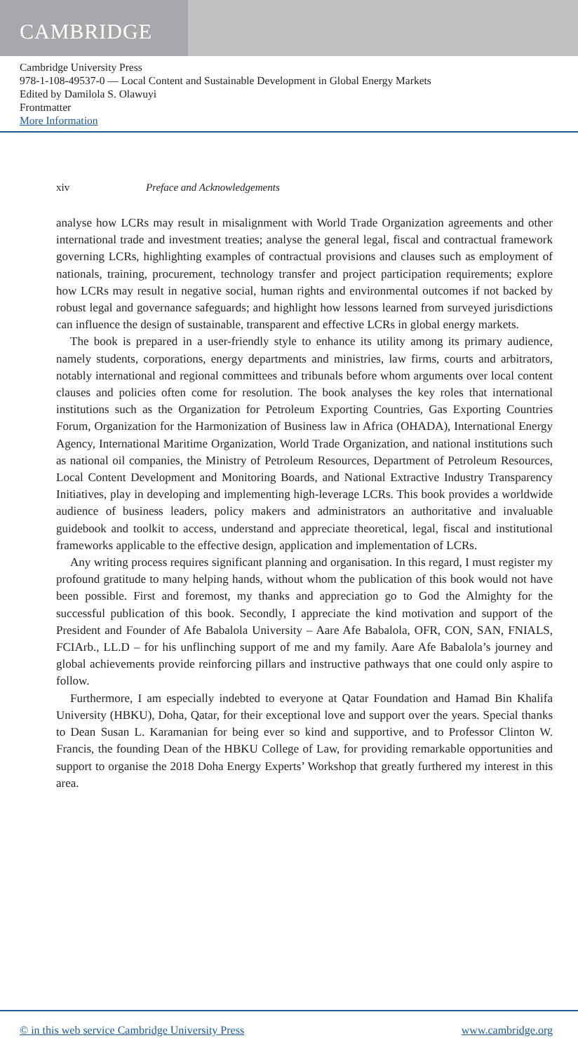CAMBRIDGE
Cambridge University Press
978-1-108-49537-0 — Local Content and Sustainable Development in Global Energy Markets
Edited by Damilola S. Olawuyi
Frontmatter
More Information
xiv Preface and Acknowledgements
analyse how LCRs may result in misalignment with World Trade Organization agreements and other international trade and investment treaties; analyse the general legal, fiscal and contractual framework governing LCRs, highlighting examples of contractual provisions and clauses such as employment of nationals, training, procurement, technology transfer and project participation requirements; explore how LCRs may result in negative social, human rights and environmental outcomes if not backed by robust legal and governance safeguards; and highlight how lessons learned from surveyed jurisdictions can influence the design of sustainable, transparent and effective LCRs in global energy markets.
The book is prepared in a user-friendly style to enhance its utility among its primary audience, namely students, corporations, energy departments and ministries, law firms, courts and arbitrators, notably international and regional committees and tribunals before whom arguments over local content clauses and policies often come for resolution. The book analyses the key roles that international institutions such as the Organization for Petroleum Exporting Countries, Gas Exporting Countries Forum, Organization for the Harmonization of Business law in Africa (OHADA), International Energy Agency, International Maritime Organization, World Trade Organization, and national institutions such as national oil companies, the Ministry of Petroleum Resources, Department of Petroleum Resources, Local Content Development and Monitoring Boards, and National Extractive Industry Transparency Initiatives, play in developing and implementing high-leverage LCRs. This book provides a worldwide audience of business leaders, policy makers and administrators an authoritative and invaluable guidebook and toolkit to access, understand and appreciate theoretical, legal, fiscal and institutional frameworks applicable to the effective design, application and implementation of LCRs.
Any writing process requires significant planning and organisation. In this regard, I must register my profound gratitude to many helping hands, without whom the publication of this book would not have been possible. First and foremost, my thanks and appreciation go to God the Almighty for the successful publication of this book. Secondly, I appreciate the kind motivation and support of the President and Founder of Afe Babalola University – Aare Afe Babalola, OFR, CON, SAN, FNIALS, FCIArb., LL.D – for his unflinching support of me and my family. Aare Afe Babalola’s journey and global achievements provide reinforcing pillars and instructive pathways that one could only aspire to follow.
Furthermore, I am especially indebted to everyone at Qatar Foundation and Hamad Bin Khalifa University (HBKU), Doha, Qatar, for their exceptional love and support over the years. Special thanks to Dean Susan L. Karamanian for being ever so kind and supportive, and to Professor Clinton W. Francis, the founding Dean of the HBKU College of Law, for providing remarkable opportunities and support to organise the 2018 Doha Energy Experts’ Workshop that greatly furthered my interest in this area.
© in this web service Cambridge University Press www.cambridge.org